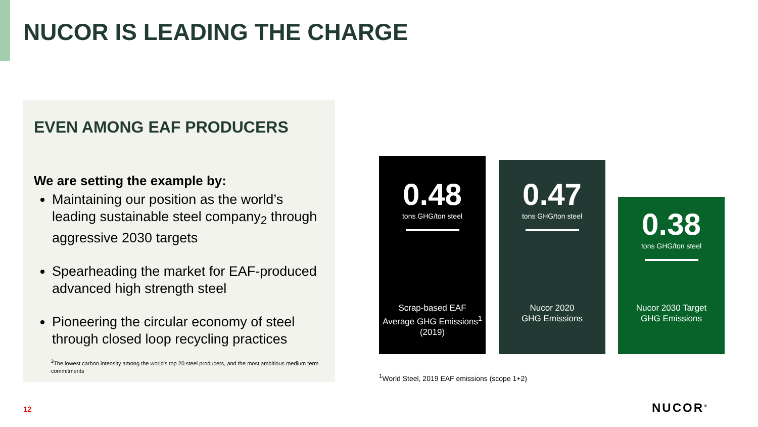NUCOR IS LEADING THE CHARGE
EVEN AMONG EAF PRODUCERS
We are setting the example by:
Maintaining our position as the world’s leading sustainable steel company<sub>2</sub> through aggressive 2030 targets
Spearheading the market for EAF-produced advanced high strength steel
Pioneering the circular economy of steel through closed loop recycling practices
<sup>2</sup> The lowest carbon intensity among the world's top 20 steel producers, and the most ambitious medium term commitments
0.48
tons GHG/ton steel
Scrap-based EAF
Average GHG Emissions<sup>1</sup>
(2019)
0.47
tons GHG/ton steel
Nucor 2020
GHG Emissions
0.38
tons GHG/ton steel
Nucor 2030 Target
GHG Emissions
<sup>1</sup> World Steel, 2019 EAF emissions (scope 1+2)
12 NUCOR<sup>®</sup>